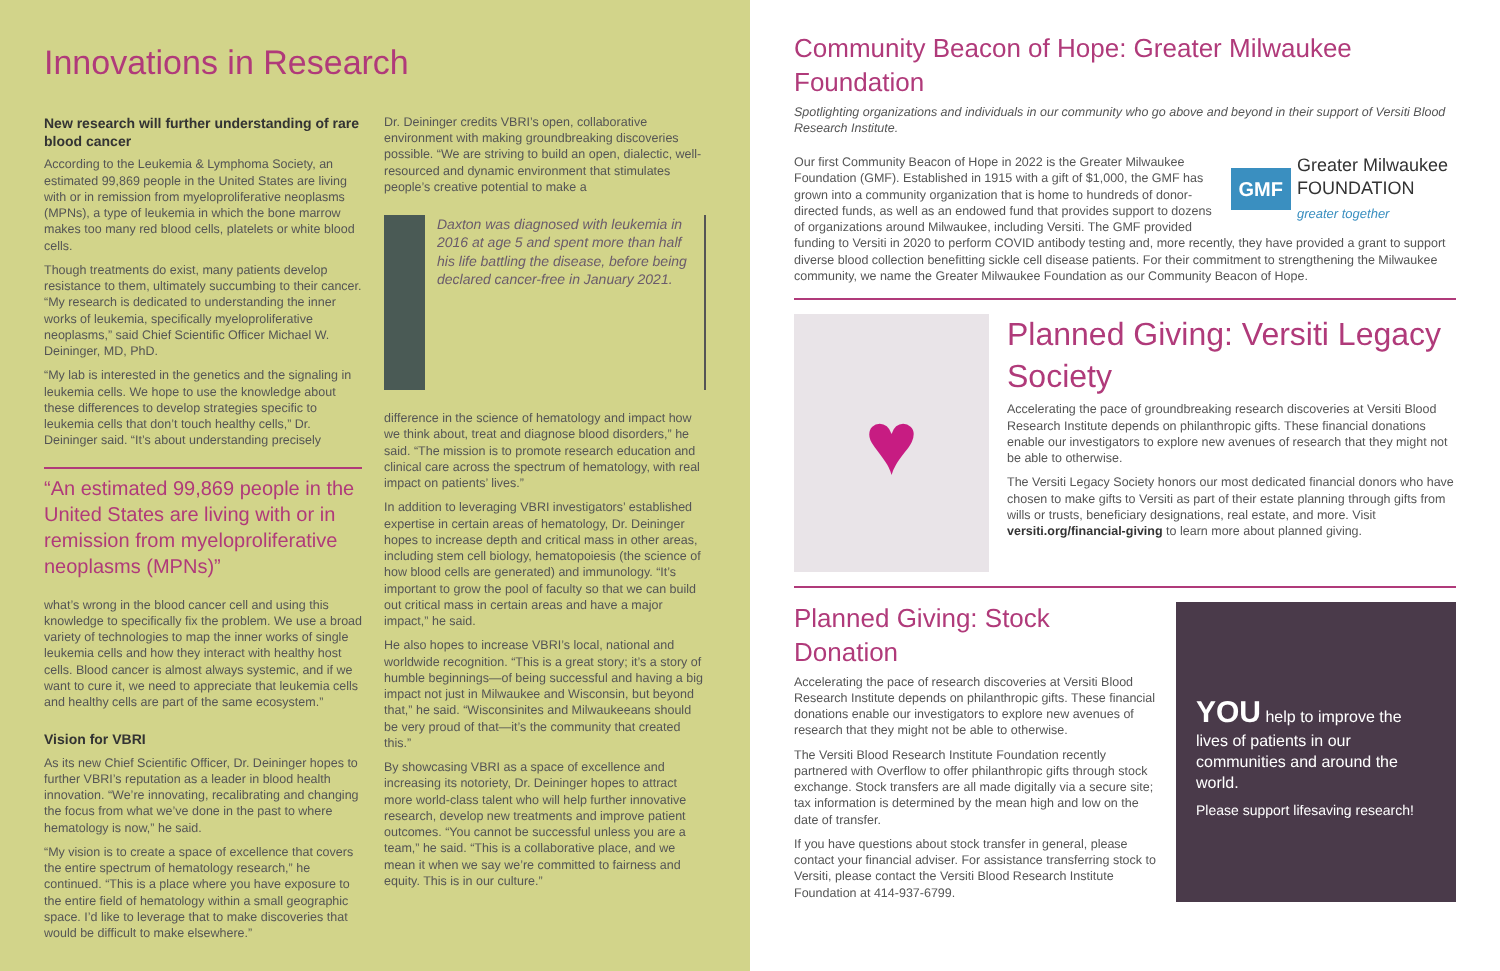Innovations in Research
New research will further understanding of rare blood cancer
According to the Leukemia & Lymphoma Society, an estimated 99,869 people in the United States are living with or in remission from myeloproliferative neoplasms (MPNs), a type of leukemia in which the bone marrow makes too many red blood cells, platelets or white blood cells.
Though treatments do exist, many patients develop resistance to them, ultimately succumbing to their cancer. “My research is dedicated to understanding the inner works of leukemia, specifically myeloproliferative neoplasms,” said Chief Scientific Officer Michael W. Deininger, MD, PhD.
“My lab is interested in the genetics and the signaling in leukemia cells. We hope to use the knowledge about these differences to develop strategies specific to leukemia cells that don’t touch healthy cells,” Dr. Deininger said. “It’s about understanding precisely
“An estimated 99,869 people in the United States are living with or in remission from myeloproliferative neoplasms (MPNs)”
what’s wrong in the blood cancer cell and using this knowledge to specifically fix the problem. We use a broad variety of technologies to map the inner works of single leukemia cells and how they interact with healthy host cells. Blood cancer is almost always systemic, and if we want to cure it, we need to appreciate that leukemia cells and healthy cells are part of the same ecosystem.”
Vision for VBRI
As its new Chief Scientific Officer, Dr. Deininger hopes to further VBRI’s reputation as a leader in blood health innovation. “We’re innovating, recalibrating and changing the focus from what we’ve done in the past to where hematology is now,” he said.
“My vision is to create a space of excellence that covers the entire spectrum of hematology research,” he continued. “This is a place where you have exposure to the entire field of hematology within a small geographic space. I’d like to leverage that to make discoveries that would be difficult to make elsewhere.”
Dr. Deininger credits VBRI’s open, collaborative environment with making groundbreaking discoveries possible. “We are striving to build an open, dialectic, well-resourced and dynamic environment that stimulates people’s creative potential to make a
Daxton was diagnosed with leukemia in 2016 at age 5 and spent more than half his life battling the disease, before being declared cancer-free in January 2021.
difference in the science of hematology and impact how we think about, treat and diagnose blood disorders,” he said. “The mission is to promote research education and clinical care across the spectrum of hematology, with real impact on patients’ lives.”
In addition to leveraging VBRI investigators’ established expertise in certain areas of hematology, Dr. Deininger hopes to increase depth and critical mass in other areas, including stem cell biology, hematopoiesis (the science of how blood cells are generated) and immunology. “It’s important to grow the pool of faculty so that we can build out critical mass in certain areas and have a major impact,” he said.
He also hopes to increase VBRI’s local, national and worldwide recognition. “This is a great story; it’s a story of humble beginnings—of being successful and having a big impact not just in Milwaukee and Wisconsin, but beyond that,” he said. “Wisconsinites and Milwaukeeans should be very proud of that—it’s the community that created this.”
By showcasing VBRI as a space of excellence and increasing its notoriety, Dr. Deininger hopes to attract more world-class talent who will help further innovative research, develop new treatments and improve patient outcomes. “You cannot be successful unless you are a team,” he said. “This is a collaborative place, and we mean it when we say we’re committed to fairness and equity. This is in our culture.”
Community Beacon of Hope: Greater Milwaukee Foundation
Spotlighting organizations and individuals in our community who go above and beyond in their support of Versiti Blood Research Institute.
GMF
Greater Milwaukee
FOUNDATION
greater together
Our first Community Beacon of Hope in 2022 is the Greater Milwaukee Foundation (GMF). Established in 1915 with a gift of $1,000, the GMF has grown into a community organization that is home to hundreds of donor-directed funds, as well as an endowed fund that provides support to dozens of organizations around Milwaukee, including Versiti. The GMF provided funding to Versiti in 2020 to perform COVID antibody testing and, more recently, they have provided a grant to support diverse blood collection benefitting sickle cell disease patients. For their commitment to strengthening the Milwaukee community, we name the Greater Milwaukee Foundation as our Community Beacon of Hope.
♥
Planned Giving: Versiti Legacy Society
Accelerating the pace of groundbreaking research discoveries at Versiti Blood Research Institute depends on philanthropic gifts. These financial donations enable our investigators to explore new avenues of research that they might not be able to otherwise.
The Versiti Legacy Society honors our most dedicated financial donors who have chosen to make gifts to Versiti as part of their estate planning through gifts from wills or trusts, beneficiary designations, real estate, and more. Visit versiti.org/financial-giving to learn more about planned giving.
Planned Giving: Stock Donation
Accelerating the pace of research discoveries at Versiti Blood Research Institute depends on philanthropic gifts. These financial donations enable our investigators to explore new avenues of research that they might not be able to otherwise.
The Versiti Blood Research Institute Foundation recently partnered with Overflow to offer philanthropic gifts through stock exchange. Stock transfers are all made digitally via a secure site; tax information is determined by the mean high and low on the date of transfer.
If you have questions about stock transfer in general, please contact your financial adviser. For assistance transferring stock to Versiti, please contact the Versiti Blood Research Institute Foundation at 414-937-6799.
YOU help to improve the lives of patients in our communities and around the world.
Please support lifesaving research!